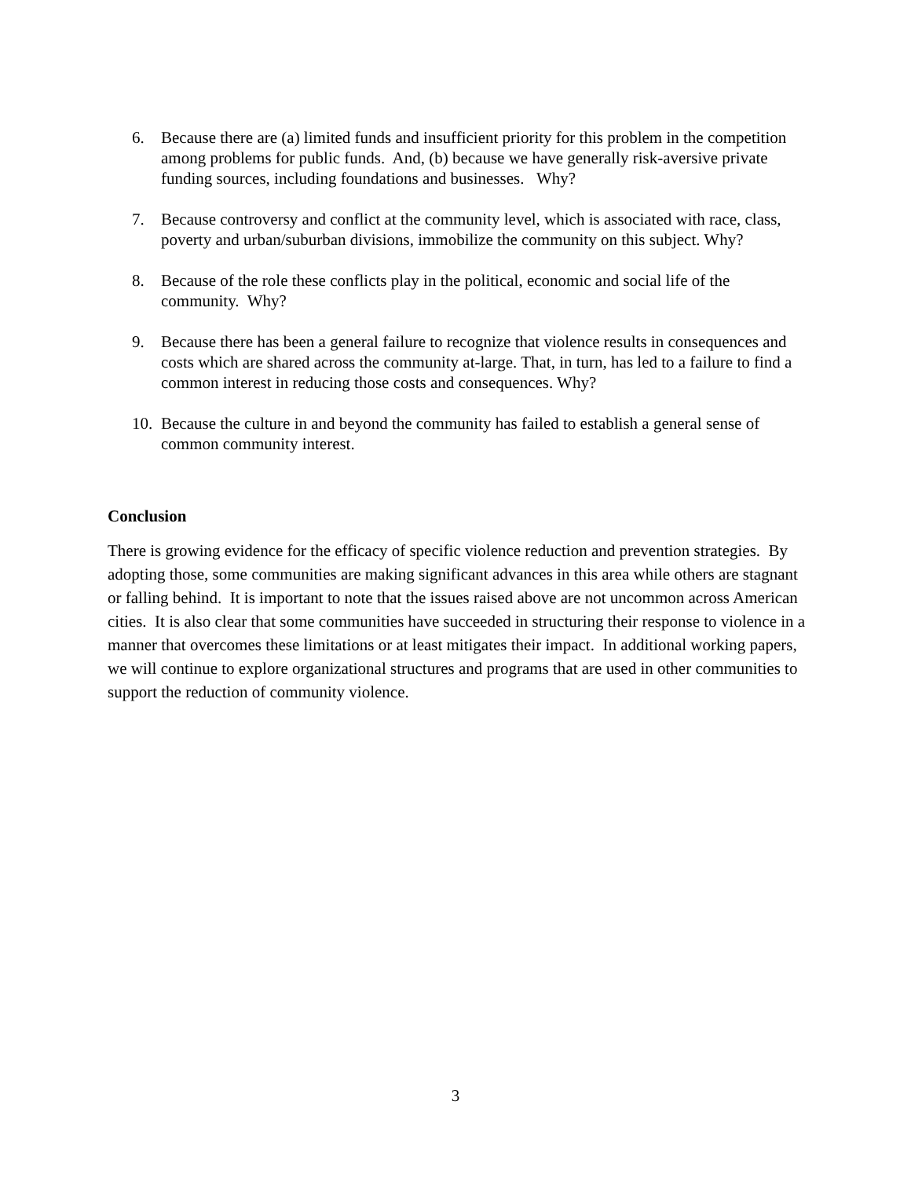6. Because there are (a) limited funds and insufficient priority for this problem in the competition among problems for public funds. And, (b) because we have generally risk-aversive private funding sources, including foundations and businesses. Why?
7. Because controversy and conflict at the community level, which is associated with race, class, poverty and urban/suburban divisions, immobilize the community on this subject. Why?
8. Because of the role these conflicts play in the political, economic and social life of the community. Why?
9. Because there has been a general failure to recognize that violence results in consequences and costs which are shared across the community at-large. That, in turn, has led to a failure to find a common interest in reducing those costs and consequences. Why?
10. Because the culture in and beyond the community has failed to establish a general sense of common community interest.
Conclusion
There is growing evidence for the efficacy of specific violence reduction and prevention strategies. By adopting those, some communities are making significant advances in this area while others are stagnant or falling behind. It is important to note that the issues raised above are not uncommon across American cities. It is also clear that some communities have succeeded in structuring their response to violence in a manner that overcomes these limitations or at least mitigates their impact. In additional working papers, we will continue to explore organizational structures and programs that are used in other communities to support the reduction of community violence.
3